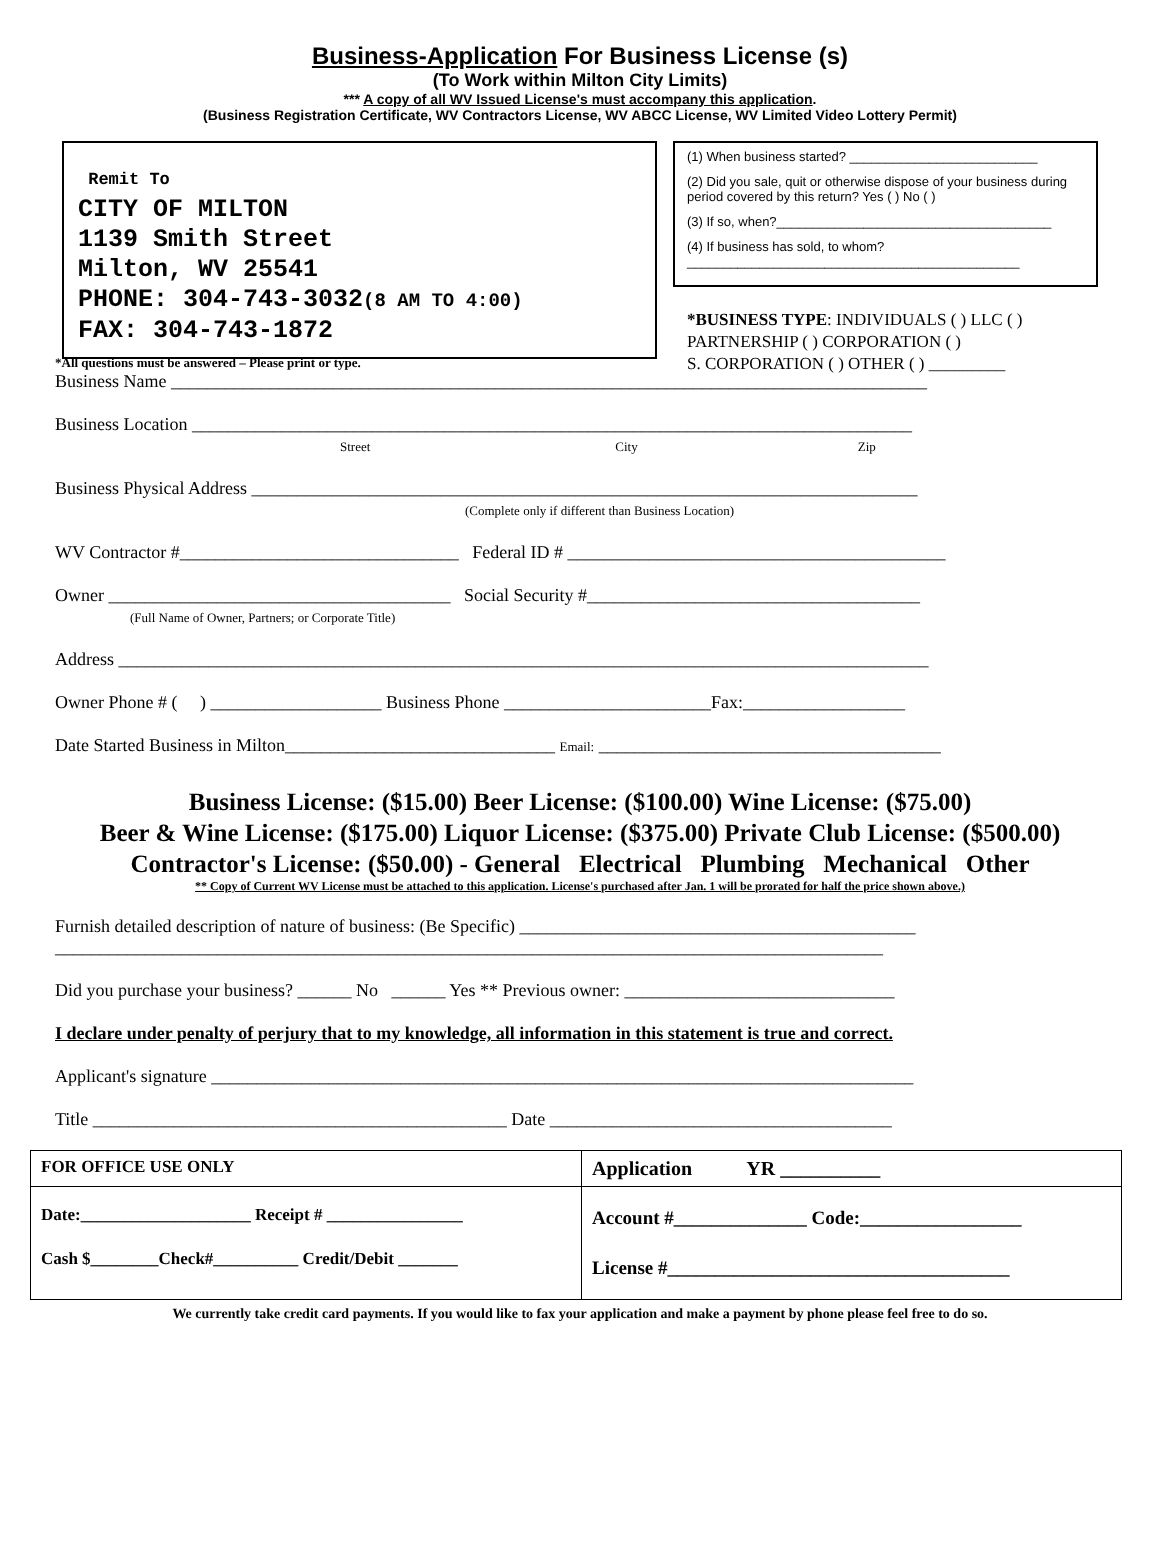Business-Application For Business License (s)
(To Work within Milton City Limits)
*** A copy of all WV Issued License's must accompany this application.
(Business Registration Certificate, WV Contractors License, WV ABCC License, WV Limited Video Lottery Permit)
Remit To
CITY OF MILTON
1139 Smith Street
Milton, WV 25541
PHONE: 304-743-3032(8 AM TO 4:00)
FAX: 304-743-1872
(1) When business started? __________________________
(2) Did you sale, quit or otherwise dispose of your business during period covered by this return? Yes ( ) No ( )
(3) If so, when?______________________________________
(4) If business has sold, to whom? ______________________________________________
*BUSINESS TYPE: INDIVIDUALS ( ) LLC ( )
PARTNERSHIP ( ) CORPORATION ( )
S. CORPORATION ( ) OTHER ( ) _________
*All questions must be answered – Please print or type.
Business Name ____________________________________________________________________________________
Business Location ________________________________________________________________________________
Street City Zip
Business Physical Address __________________________________________________________________________
(Complete only if different than Business Location)
WV Contractor #_______________________________ Federal ID # __________________________________________
Owner ______________________________________ Social Security #_____________________________________
(Full Name of Owner, Partners; or Corporate Title)
Address __________________________________________________________________________________________
Owner Phone # ( ) ___________________ Business Phone _______________________Fax:__________________
Date Started Business in Milton______________________________ Email: ______________________________________
Business License: ($15.00) Beer License: ($100.00) Wine License: ($75.00)
Beer & Wine License: ($175.00) Liquor License: ($375.00) Private Club License: ($500.00)
Contractor's License: ($50.00) - General Electrical Plumbing Mechanical Other
** Copy of Current WV License must be attached to this application. License's purchased after Jan. 1 will be prorated for half the price shown above.)
Furnish detailed description of nature of business: (Be Specific) ____________________________________________
____________________________________________________________________________________________
Did you purchase your business? ______ No ______ Yes ** Previous owner: ______________________________
I declare under penalty of perjury that to my knowledge, all information in this statement is true and correct.
Applicant's signature ______________________________________________________________________________
Title ______________________________________________ Date ______________________________________
| FOR OFFICE USE ONLY | Application YR __________ |
| Date:____________________ Receipt # ________________ Cash $________Check#__________ Credit/Debit _______ | Account #______________ Code:_________________ License #____________________________________ |
We currently take credit card payments. If you would like to fax your application and make a payment by phone please feel free to do so.